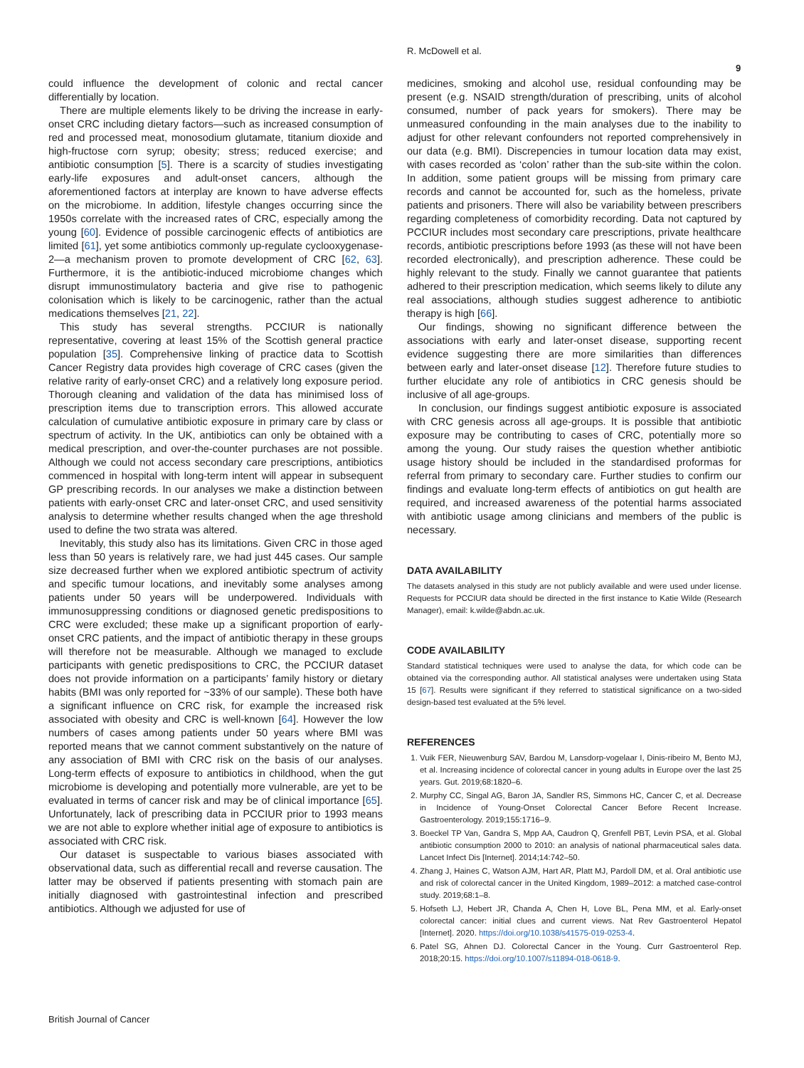R. McDowell et al.
9
could influence the development of colonic and rectal cancer differentially by location.
There are multiple elements likely to be driving the increase in early-onset CRC including dietary factors—such as increased consumption of red and processed meat, monosodium glutamate, titanium dioxide and high-fructose corn syrup; obesity; stress; reduced exercise; and antibiotic consumption [5]. There is a scarcity of studies investigating early-life exposures and adult-onset cancers, although the aforementioned factors at interplay are known to have adverse effects on the microbiome. In addition, lifestyle changes occurring since the 1950s correlate with the increased rates of CRC, especially among the young [60]. Evidence of possible carcinogenic effects of antibiotics are limited [61], yet some antibiotics commonly up-regulate cyclooxygenase-2—a mechanism proven to promote development of CRC [62, 63]. Furthermore, it is the antibiotic-induced microbiome changes which disrupt immunostimulatory bacteria and give rise to pathogenic colonisation which is likely to be carcinogenic, rather than the actual medications themselves [21, 22].
This study has several strengths. PCCIUR is nationally representative, covering at least 15% of the Scottish general practice population [35]. Comprehensive linking of practice data to Scottish Cancer Registry data provides high coverage of CRC cases (given the relative rarity of early-onset CRC) and a relatively long exposure period. Thorough cleaning and validation of the data has minimised loss of prescription items due to transcription errors. This allowed accurate calculation of cumulative antibiotic exposure in primary care by class or spectrum of activity. In the UK, antibiotics can only be obtained with a medical prescription, and over-the-counter purchases are not possible. Although we could not access secondary care prescriptions, antibiotics commenced in hospital with long-term intent will appear in subsequent GP prescribing records. In our analyses we make a distinction between patients with early-onset CRC and later-onset CRC, and used sensitivity analysis to determine whether results changed when the age threshold used to define the two strata was altered.
Inevitably, this study also has its limitations. Given CRC in those aged less than 50 years is relatively rare, we had just 445 cases. Our sample size decreased further when we explored antibiotic spectrum of activity and specific tumour locations, and inevitably some analyses among patients under 50 years will be underpowered. Individuals with immunosuppressing conditions or diagnosed genetic predispositions to CRC were excluded; these make up a significant proportion of early-onset CRC patients, and the impact of antibiotic therapy in these groups will therefore not be measurable. Although we managed to exclude participants with genetic predispositions to CRC, the PCCIUR dataset does not provide information on a participants’ family history or dietary habits (BMI was only reported for ~33% of our sample). These both have a significant influence on CRC risk, for example the increased risk associated with obesity and CRC is well-known [64]. However the low numbers of cases among patients under 50 years where BMI was reported means that we cannot comment substantively on the nature of any association of BMI with CRC risk on the basis of our analyses. Long-term effects of exposure to antibiotics in childhood, when the gut microbiome is developing and potentially more vulnerable, are yet to be evaluated in terms of cancer risk and may be of clinical importance [65]. Unfortunately, lack of prescribing data in PCCIUR prior to 1993 means we are not able to explore whether initial age of exposure to antibiotics is associated with CRC risk.
Our dataset is suspectable to various biases associated with observational data, such as differential recall and reverse causation. The latter may be observed if patients presenting with stomach pain are initially diagnosed with gastrointestinal infection and prescribed antibiotics. Although we adjusted for use of
medicines, smoking and alcohol use, residual confounding may be present (e.g. NSAID strength/duration of prescribing, units of alcohol consumed, number of pack years for smokers). There may be unmeasured confounding in the main analyses due to the inability to adjust for other relevant confounders not reported comprehensively in our data (e.g. BMI). Discrepencies in tumour location data may exist, with cases recorded as ‘colon’ rather than the sub-site within the colon. In addition, some patient groups will be missing from primary care records and cannot be accounted for, such as the homeless, private patients and prisoners. There will also be variability between prescribers regarding completeness of comorbidity recording. Data not captured by PCCIUR includes most secondary care prescriptions, private healthcare records, antibiotic prescriptions before 1993 (as these will not have been recorded electronically), and prescription adherence. These could be highly relevant to the study. Finally we cannot guarantee that patients adhered to their prescription medication, which seems likely to dilute any real associations, although studies suggest adherence to antibiotic therapy is high [66].
Our findings, showing no significant difference between the associations with early and later-onset disease, supporting recent evidence suggesting there are more similarities than differences between early and later-onset disease [12]. Therefore future studies to further elucidate any role of antibiotics in CRC genesis should be inclusive of all age-groups.
In conclusion, our findings suggest antibiotic exposure is associated with CRC genesis across all age-groups. It is possible that antibiotic exposure may be contributing to cases of CRC, potentially more so among the young. Our study raises the question whether antibiotic usage history should be included in the standardised proformas for referral from primary to secondary care. Further studies to confirm our findings and evaluate long-term effects of antibiotics on gut health are required, and increased awareness of the potential harms associated with antibiotic usage among clinicians and members of the public is necessary.
DATA AVAILABILITY
The datasets analysed in this study are not publicly available and were used under license. Requests for PCCIUR data should be directed in the first instance to Katie Wilde (Research Manager), email: k.wilde@abdn.ac.uk.
CODE AVAILABILITY
Standard statistical techniques were used to analyse the data, for which code can be obtained via the corresponding author. All statistical analyses were undertaken using Stata 15 [67]. Results were significant if they referred to statistical significance on a two-sided design-based test evaluated at the 5% level.
REFERENCES
1. Vuik FER, Nieuwenburg SAV, Bardou M, Lansdorp-vogelaar I, Dinis-ribeiro M, Bento MJ, et al. Increasing incidence of colorectal cancer in young adults in Europe over the last 25 years. Gut. 2019;68:1820–6.
2. Murphy CC, Singal AG, Baron JA, Sandler RS, Simmons HC, Cancer C, et al. Decrease in Incidence of Young-Onset Colorectal Cancer Before Recent Increase. Gastroenterology. 2019;155:1716–9.
3. Boeckel TP Van, Gandra S, Mpp AA, Caudron Q, Grenfell PBT, Levin PSA, et al. Global antibiotic consumption 2000 to 2010: an analysis of national pharmaceutical sales data. Lancet Infect Dis [Internet]. 2014;14:742–50.
4. Zhang J, Haines C, Watson AJM, Hart AR, Platt MJ, Pardoll DM, et al. Oral antibiotic use and risk of colorectal cancer in the United Kingdom, 1989–2012: a matched case-control study. 2019;68:1–8.
5. Hofseth LJ, Hebert JR, Chanda A, Chen H, Love BL, Pena MM, et al. Early-onset colorectal cancer: initial clues and current views. Nat Rev Gastroenterol Hepatol [Internet]. 2020. https://doi.org/10.1038/s41575-019-0253-4.
6. Patel SG, Ahnen DJ. Colorectal Cancer in the Young. Curr Gastroenterol Rep. 2018;20:15. https://doi.org/10.1007/s11894-018-0618-9.
British Journal of Cancer